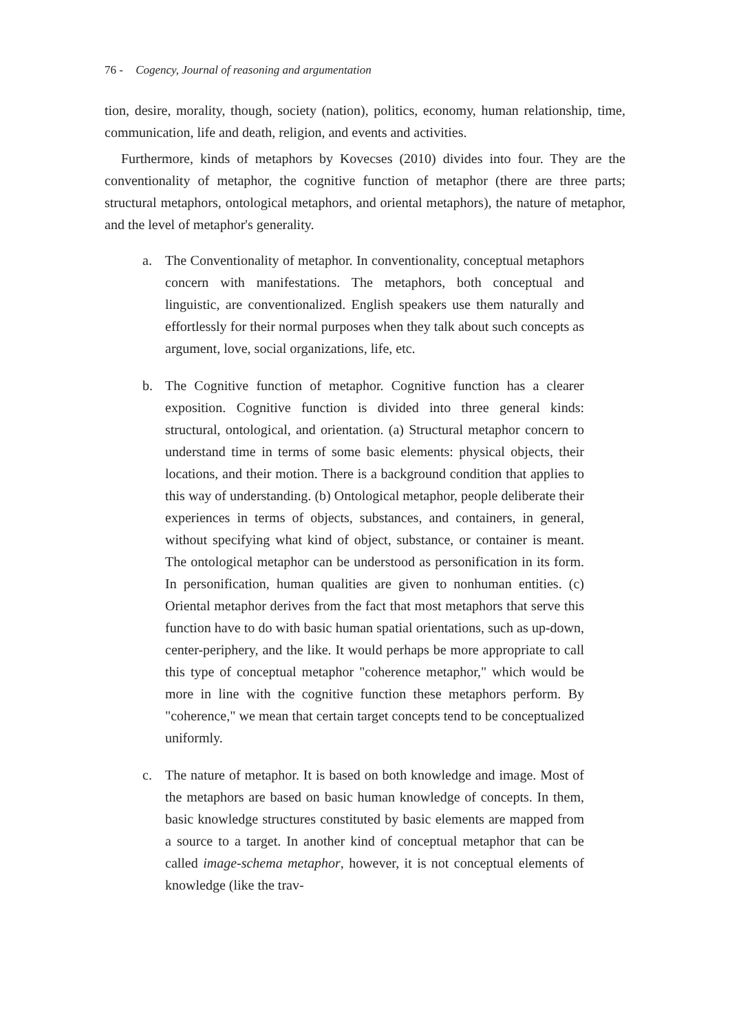76 - Cogency, Journal of reasoning and argumentation
tion, desire, morality, though, society (nation), politics, economy, human relationship, time, communication, life and death, religion, and events and activities.
Furthermore, kinds of metaphors by Kovecses (2010) divides into four. They are the conventionality of metaphor, the cognitive function of metaphor (there are three parts; structural metaphors, ontological metaphors, and oriental metaphors), the nature of metaphor, and the level of metaphor's generality.
a. The Conventionality of metaphor. In conventionality, conceptual metaphors concern with manifestations. The metaphors, both conceptual and linguistic, are conventionalized. English speakers use them naturally and effortlessly for their normal purposes when they talk about such concepts as argument, love, social organizations, life, etc.
b. The Cognitive function of metaphor. Cognitive function has a clearer exposition. Cognitive function is divided into three general kinds: structural, ontological, and orientation. (a) Structural metaphor concern to understand time in terms of some basic elements: physical objects, their locations, and their motion. There is a background condition that applies to this way of understanding. (b) Ontological metaphor, people deliberate their experiences in terms of objects, substances, and containers, in general, without specifying what kind of object, substance, or container is meant. The ontological metaphor can be understood as personification in its form. In personification, human qualities are given to nonhuman entities. (c) Oriental metaphor derives from the fact that most metaphors that serve this function have to do with basic human spatial orientations, such as up-down, center-periphery, and the like. It would perhaps be more appropriate to call this type of conceptual metaphor "coherence metaphor," which would be more in line with the cognitive function these metaphors perform. By "coherence," we mean that certain target concepts tend to be conceptualized uniformly.
c. The nature of metaphor. It is based on both knowledge and image. Most of the metaphors are based on basic human knowledge of concepts. In them, basic knowledge structures constituted by basic elements are mapped from a source to a target. In another kind of conceptual metaphor that can be called image-schema metaphor, however, it is not conceptual elements of knowledge (like the trav-